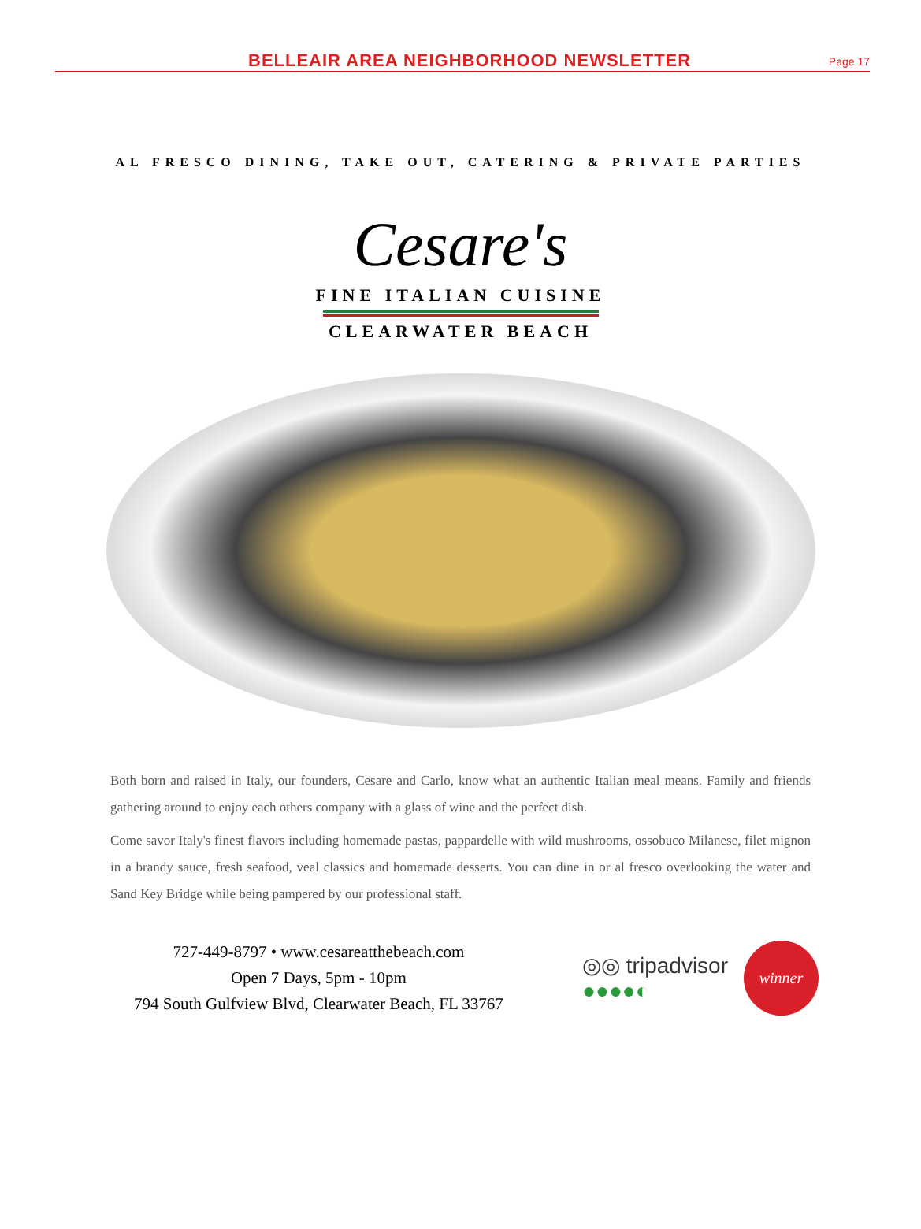BELLEAIR AREA NEIGHBORHOOD NEWSLETTER
Page 17
AL FRESCO DINING, TAKE OUT, CATERING & PRIVATE PARTIES
Cesare's
FINE ITALIAN CUISINE
CLEARWATER BEACH
Both born and raised in Italy, our founders, Cesare and Carlo, know what an authentic Italian meal means. Family and friends gathering around to enjoy each others company with a glass of wine and the perfect dish.
Come savor Italy's finest flavors including homemade pastas, pappardelle with wild mushrooms, ossobuco Milanese, filet mignon in a brandy sauce, fresh seafood, veal classics and homemade desserts. You can dine in or al fresco overlooking the water and Sand Key Bridge while being pampered by our professional staff.
727-449-8797 • www.cesareatthebeach.com
Open 7 Days, 5pm - 10pm
794 South Gulfview Blvd, Clearwater Beach, FL 33767
◎◎ tripadvisor
●●●●◐
winner